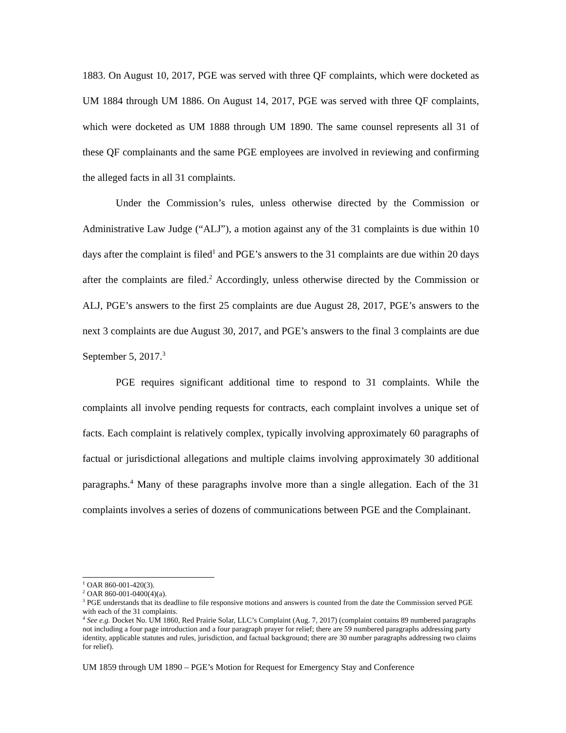1883. On August 10, 2017, PGE was served with three QF complaints, which were docketed as UM 1884 through UM 1886. On August 14, 2017, PGE was served with three QF complaints, which were docketed as UM 1888 through UM 1890. The same counsel represents all 31 of these QF complainants and the same PGE employees are involved in reviewing and confirming the alleged facts in all 31 complaints.
Under the Commission’s rules, unless otherwise directed by the Commission or Administrative Law Judge (“ALJ”), a motion against any of the 31 complaints is due within 10 days after the complaint is filed<sup>1</sup> and PGE’s answers to the 31 complaints are due within 20 days after the complaints are filed.<sup>2</sup> Accordingly, unless otherwise directed by the Commission or ALJ, PGE’s answers to the first 25 complaints are due August 28, 2017, PGE’s answers to the next 3 complaints are due August 30, 2017, and PGE’s answers to the final 3 complaints are due September 5, 2017.<sup>3</sup>
PGE requires significant additional time to respond to 31 complaints. While the complaints all involve pending requests for contracts, each complaint involves a unique set of facts. Each complaint is relatively complex, typically involving approximately 60 paragraphs of factual or jurisdictional allegations and multiple claims involving approximately 30 additional paragraphs.<sup>4</sup> Many of these paragraphs involve more than a single allegation. Each of the 31 complaints involves a series of dozens of communications between PGE and the Complainant.
<sup>1</sup> OAR 860-001-420(3).
<sup>2</sup> OAR 860-001-0400(4)(a).
<sup>3</sup> PGE understands that its deadline to file responsive motions and answers is counted from the date the Commission served PGE with each of the 31 complaints.
<sup>4</sup> See e.g. Docket No. UM 1860, Red Prairie Solar, LLC’s Complaint (Aug. 7, 2017) (complaint contains 89 numbered paragraphs not including a four page introduction and a four paragraph prayer for relief; there are 59 numbered paragraphs addressing party identity, applicable statutes and rules, jurisdiction, and factual background; there are 30 number paragraphs addressing two claims for relief).
UM 1859 through UM 1890 – PGE’s Motion for Request for Emergency Stay and Conference